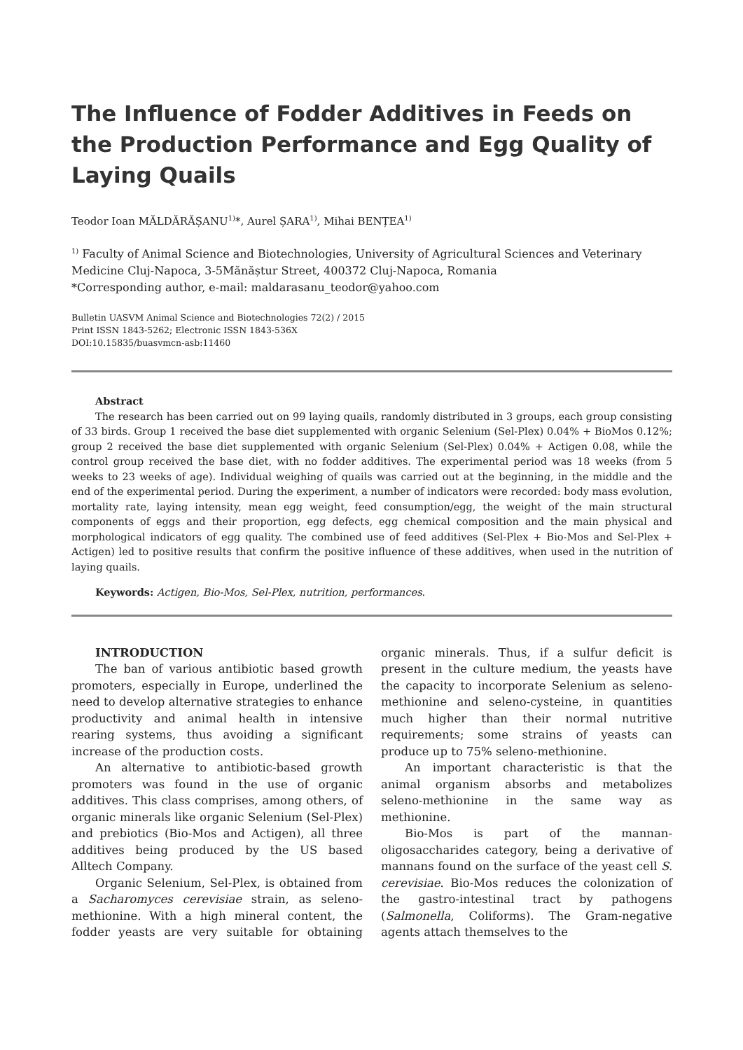The Influence of Fodder Additives in Feeds on the Production Performance and Egg Quality of Laying Quails
Teodor Ioan MĂLDĂRĂȘANU<sup>1)</sup>*, Aurel ȘARA<sup>1)</sup>, Mihai BENȚEA<sup>1)</sup>
<sup>1)</sup> Faculty of Animal Science and Biotechnologies, University of Agricultural Sciences and Veterinary Medicine Cluj-Napoca, 3-5Mănăștur Street, 400372 Cluj-Napoca, Romania
*Corresponding author, e-mail: maldarasanu_teodor@yahoo.com
Bulletin UASVM Animal Science and Biotechnologies 72(2) / 2015
Print ISSN 1843-5262; Electronic ISSN 1843-536X
DOI:10.15835/buasvmcn-asb:11460
Abstract
The research has been carried out on 99 laying quails, randomly distributed in 3 groups, each group consisting of 33 birds. Group 1 received the base diet supplemented with organic Selenium (Sel-Plex) 0.04% + BioMos 0.12%; group 2 received the base diet supplemented with organic Selenium (Sel-Plex) 0.04% + Actigen 0.08, while the control group received the base diet, with no fodder additives. The experimental period was 18 weeks (from 5 weeks to 23 weeks of age). Individual weighing of quails was carried out at the beginning, in the middle and the end of the experimental period. During the experiment, a number of indicators were recorded: body mass evolution, mortality rate, laying intensity, mean egg weight, feed consumption/egg, the weight of the main structural components of eggs and their proportion, egg defects, egg chemical composition and the main physical and morphological indicators of egg quality. The combined use of feed additives (Sel-Plex + Bio-Mos and Sel-Plex + Actigen) led to positive results that confirm the positive influence of these additives, when used in the nutrition of laying quails.
Keywords: Actigen, Bio-Mos, Sel-Plex, nutrition, performances.
INTRODUCTION
The ban of various antibiotic based growth promoters, especially in Europe, underlined the need to develop alternative strategies to enhance productivity and animal health in intensive rearing systems, thus avoiding a significant increase of the production costs.
An alternative to antibiotic-based growth promoters was found in the use of organic additives. This class comprises, among others, of organic minerals like organic Selenium (Sel-Plex) and prebiotics (Bio-Mos and Actigen), all three additives being produced by the US based Alltech Company.
Organic Selenium, Sel-Plex, is obtained from a Sacharomyces cerevisiae strain, as seleno-methionine. With a high mineral content, the fodder yeasts are very suitable for obtaining organic minerals. Thus, if a sulfur deficit is present in the culture medium, the yeasts have the capacity to incorporate Selenium as seleno-methionine and seleno-cysteine, in quantities much higher than their normal nutritive requirements; some strains of yeasts can produce up to 75% seleno-methionine.
An important characteristic is that the animal organism absorbs and metabolizes seleno-methionine in the same way as methionine.
Bio-Mos is part of the mannan-oligosaccharides category, being a derivative of mannans found on the surface of the yeast cell S. cerevisiae. Bio-Mos reduces the colonization of the gastro-intestinal tract by pathogens (Salmonella, Coliforms). The Gram-negative agents attach themselves to the